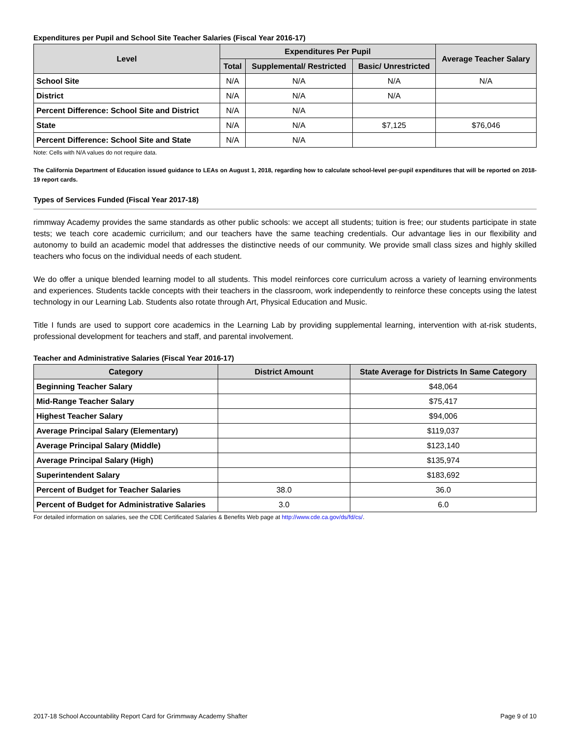Expenditures per Pupil and School Site Teacher Salaries (Fiscal Year 2016-17)
| Level | Expenditures Per Pupil | | | Average Teacher Salary |
| --- | --- | --- | --- | --- |
| | Total | Supplemental/ Restricted | Basic/ Unrestricted | |
| School Site | N/A | N/A | N/A | N/A |
| District | N/A | N/A | N/A | |
| Percent Difference: School Site and District | N/A | N/A | | |
| State | N/A | N/A | $7,125 | $76,046 |
| Percent Difference: School Site and State | N/A | N/A | | |
Note: Cells with N/A values do not require data.
The California Department of Education issued guidance to LEAs on August 1, 2018, regarding how to calculate school-level per-pupil expenditures that will be reported on 2018-19 report cards.
Types of Services Funded (Fiscal Year 2017-18)
rimmway Academy provides the same standards as other public schools: we accept all students; tuition is free; our students participate in state tests; we teach core academic curricilum; and our teachers have the same teaching credentials. Our advantage lies in our flexibility and autonomy to build an academic model that addresses the distinctive needs of our community. We provide small class sizes and highly skilled teachers who focus on the individual needs of each student.
We do offer a unique blended learning model to all students. This model reinforces core curriculum across a variety of learning environments and experiences. Students tackle concepts with their teachers in the classroom, work independently to reinforce these concepts using the latest technology in our Learning Lab. Students also rotate through Art, Physical Education and Music.
Title I funds are used to support core academics in the Learning Lab by providing supplemental learning, intervention with at-risk students, professional development for teachers and staff, and parental involvement.
Teacher and Administrative Salaries (Fiscal Year 2016-17)
| Category | District Amount | State Average for Districts In Same Category |
| --- | --- | --- |
| Beginning Teacher Salary | | $48,064 |
| Mid-Range Teacher Salary | | $75,417 |
| Highest Teacher Salary | | $94,006 |
| Average Principal Salary (Elementary) | | $119,037 |
| Average Principal Salary (Middle) | | $123,140 |
| Average Principal Salary (High) | | $135,974 |
| Superintendent Salary | | $183,692 |
| Percent of Budget for Teacher Salaries | 38.0 | 36.0 |
| Percent of Budget for Administrative Salaries | 3.0 | 6.0 |
For detailed information on salaries, see the CDE Certificated Salaries & Benefits Web page at http://www.cde.ca.gov/ds/fd/cs/.
2017-18 School Accountability Report Card for Grimmway Academy Shafter Page 9 of 10